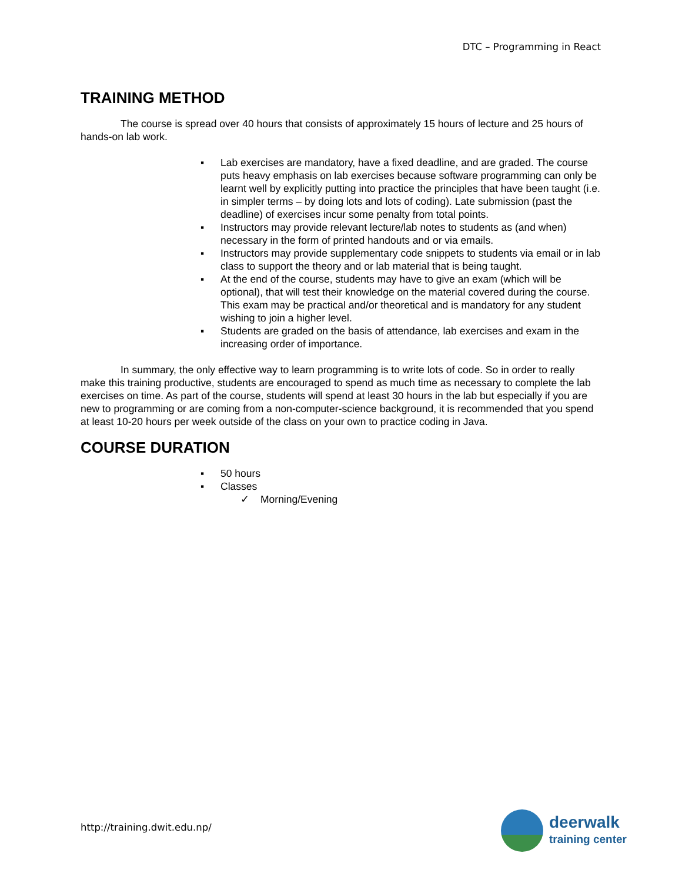DTC – Programming in React
TRAINING METHOD
The course is spread over 40 hours that consists of approximately 15 hours of lecture and 25 hours of hands-on lab work.
▪ Lab exercises are mandatory, have a fixed deadline, and are graded. The course puts heavy emphasis on lab exercises because software programming can only be learnt well by explicitly putting into practice the principles that have been taught (i.e. in simpler terms – by doing lots and lots of coding). Late submission (past the deadline) of exercises incur some penalty from total points.
▪ Instructors may provide relevant lecture/lab notes to students as (and when) necessary in the form of printed handouts and or via emails.
▪ Instructors may provide supplementary code snippets to students via email or in lab class to support the theory and or lab material that is being taught.
▪ At the end of the course, students may have to give an exam (which will be optional), that will test their knowledge on the material covered during the course. This exam may be practical and/or theoretical and is mandatory for any student wishing to join a higher level.
▪ Students are graded on the basis of attendance, lab exercises and exam in the increasing order of importance.
In summary, the only effective way to learn programming is to write lots of code. So in order to really make this training productive, students are encouraged to spend as much time as necessary to complete the lab exercises on time. As part of the course, students will spend at least 30 hours in the lab but especially if you are new to programming or are coming from a non-computer-science background, it is recommended that you spend at least 10-20 hours per week outside of the class on your own to practice coding in Java.
COURSE DURATION
▪ 50 hours
▪ Classes
✓ Morning/Evening
http://training.dwit.edu.np/
deerwalk
training center